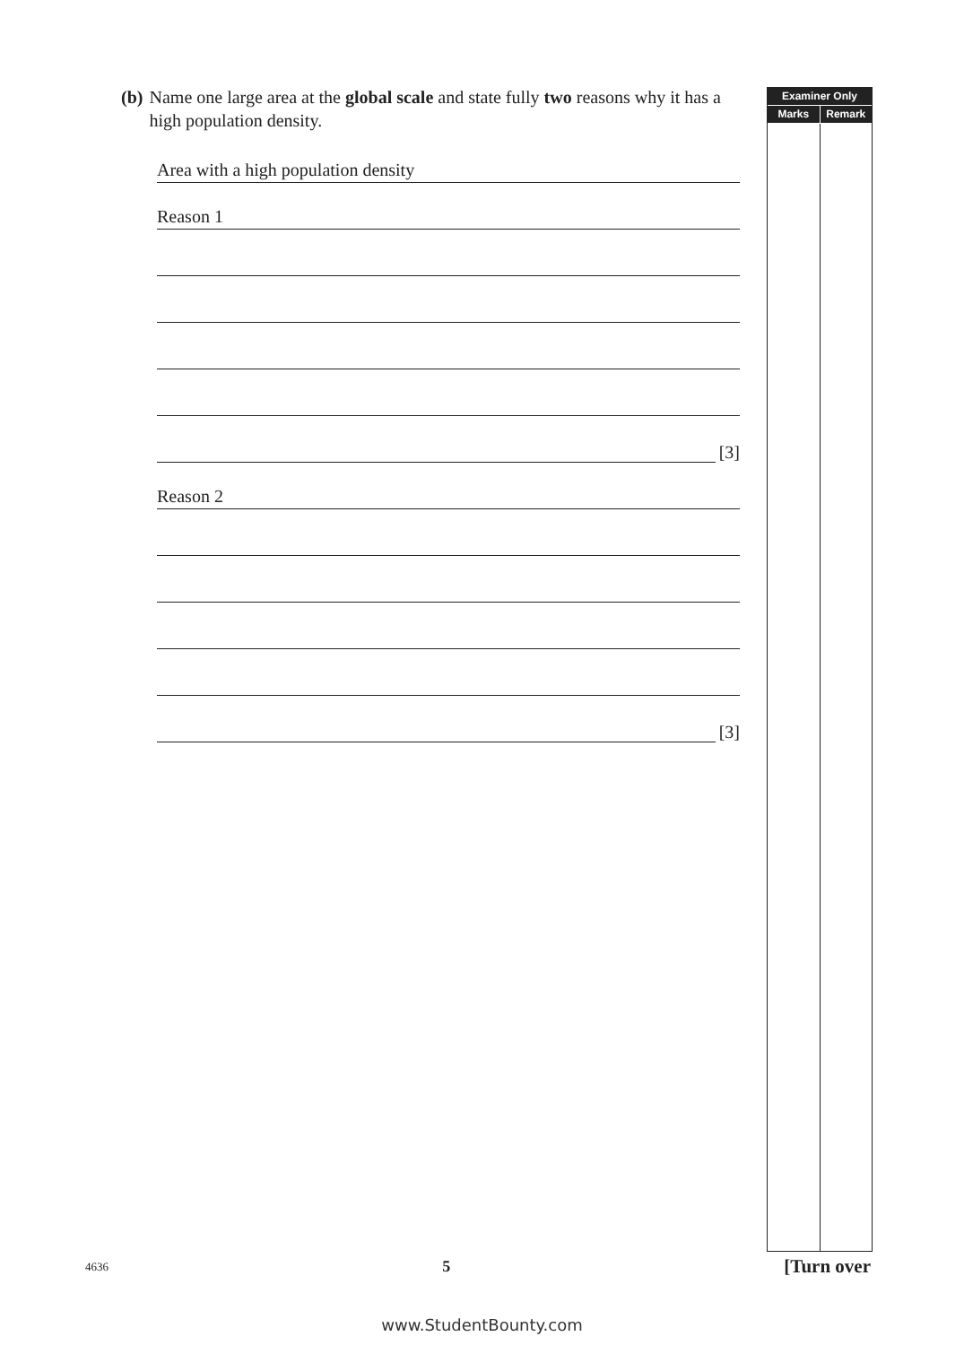(b) Name one large area at the global scale and state fully two reasons why it has a high population density.
Area with a high population density
Reason 1
[3]
Reason 2
[3]
Examiner Only
Marks Remark
4636 5 [Turn over
www.StudentBounty.com